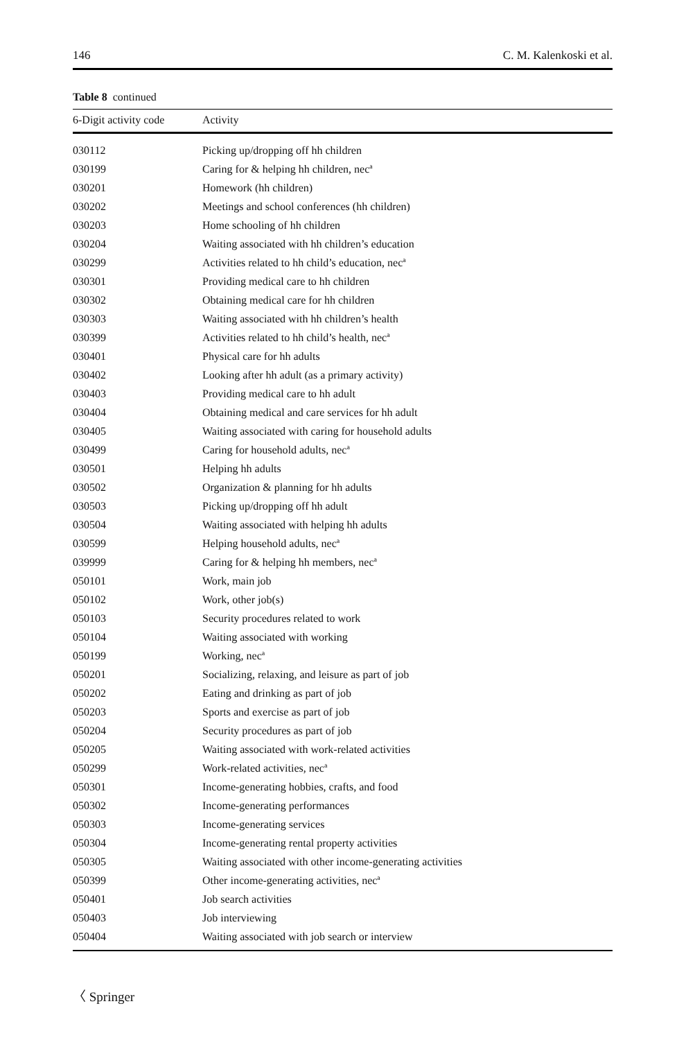146 C. M. Kalenkoski et al.
Table 8 continued
| 6-Digit activity code | Activity |
| --- | --- |
| 030112 | Picking up/dropping off hh children |
| 030199 | Caring for & helping hh children, nec<sup>a</sup> |
| 030201 | Homework (hh children) |
| 030202 | Meetings and school conferences (hh children) |
| 030203 | Home schooling of hh children |
| 030204 | Waiting associated with hh children’s education |
| 030299 | Activities related to hh child’s education, nec<sup>a</sup> |
| 030301 | Providing medical care to hh children |
| 030302 | Obtaining medical care for hh children |
| 030303 | Waiting associated with hh children’s health |
| 030399 | Activities related to hh child’s health, nec<sup>a</sup> |
| 030401 | Physical care for hh adults |
| 030402 | Looking after hh adult (as a primary activity) |
| 030403 | Providing medical care to hh adult |
| 030404 | Obtaining medical and care services for hh adult |
| 030405 | Waiting associated with caring for household adults |
| 030499 | Caring for household adults, nec<sup>a</sup> |
| 030501 | Helping hh adults |
| 030502 | Organization & planning for hh adults |
| 030503 | Picking up/dropping off hh adult |
| 030504 | Waiting associated with helping hh adults |
| 030599 | Helping household adults, nec<sup>a</sup> |
| 039999 | Caring for & helping hh members, nec<sup>a</sup> |
| 050101 | Work, main job |
| 050102 | Work, other job(s) |
| 050103 | Security procedures related to work |
| 050104 | Waiting associated with working |
| 050199 | Working, nec<sup>a</sup> |
| 050201 | Socializing, relaxing, and leisure as part of job |
| 050202 | Eating and drinking as part of job |
| 050203 | Sports and exercise as part of job |
| 050204 | Security procedures as part of job |
| 050205 | Waiting associated with work-related activities |
| 050299 | Work-related activities, nec<sup>a</sup> |
| 050301 | Income-generating hobbies, crafts, and food |
| 050302 | Income-generating performances |
| 050303 | Income-generating services |
| 050304 | Income-generating rental property activities |
| 050305 | Waiting associated with other income-generating activities |
| 050399 | Other income-generating activities, nec<sup>a</sup> |
| 050401 | Job search activities |
| 050403 | Job interviewing |
| 050404 | Waiting associated with job search or interview |
〈 Springer